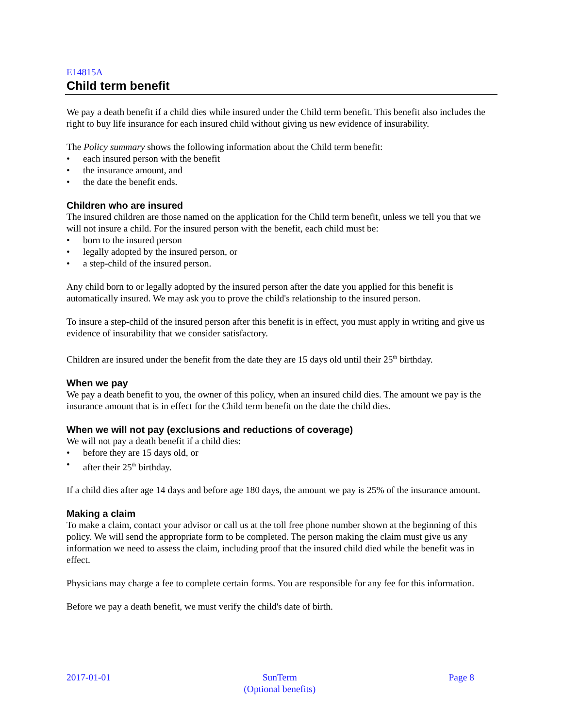E14815A
Child term benefit
We pay a death benefit if a child dies while insured under the Child term benefit. This benefit also includes the right to buy life insurance for each insured child without giving us new evidence of insurability.
The Policy summary shows the following information about the Child term benefit:
• each insured person with the benefit
• the insurance amount, and
• the date the benefit ends.
Children who are insured
The insured children are those named on the application for the Child term benefit, unless we tell you that we will not insure a child. For the insured person with the benefit, each child must be:
• born to the insured person
• legally adopted by the insured person, or
• a step-child of the insured person.
Any child born to or legally adopted by the insured person after the date you applied for this benefit is automatically insured. We may ask you to prove the child's relationship to the insured person.
To insure a step-child of the insured person after this benefit is in effect, you must apply in writing and give us evidence of insurability that we consider satisfactory.
Children are insured under the benefit from the date they are 15 days old until their 25<sup>th</sup> birthday.
When we pay
We pay a death benefit to you, the owner of this policy, when an insured child dies. The amount we pay is the insurance amount that is in effect for the Child term benefit on the date the child dies.
When we will not pay (exclusions and reductions of coverage)
We will not pay a death benefit if a child dies:
• before they are 15 days old, or
• after their 25<sup>th</sup> birthday.
If a child dies after age 14 days and before age 180 days, the amount we pay is 25% of the insurance amount.
Making a claim
To make a claim, contact your advisor or call us at the toll free phone number shown at the beginning of this policy. We will send the appropriate form to be completed. The person making the claim must give us any information we need to assess the claim, including proof that the insured child died while the benefit was in effect.
Physicians may charge a fee to complete certain forms. You are responsible for any fee for this information.
Before we pay a death benefit, we must verify the child's date of birth.
2017-01-01 SunTerm
(Optional benefits)
Page 8